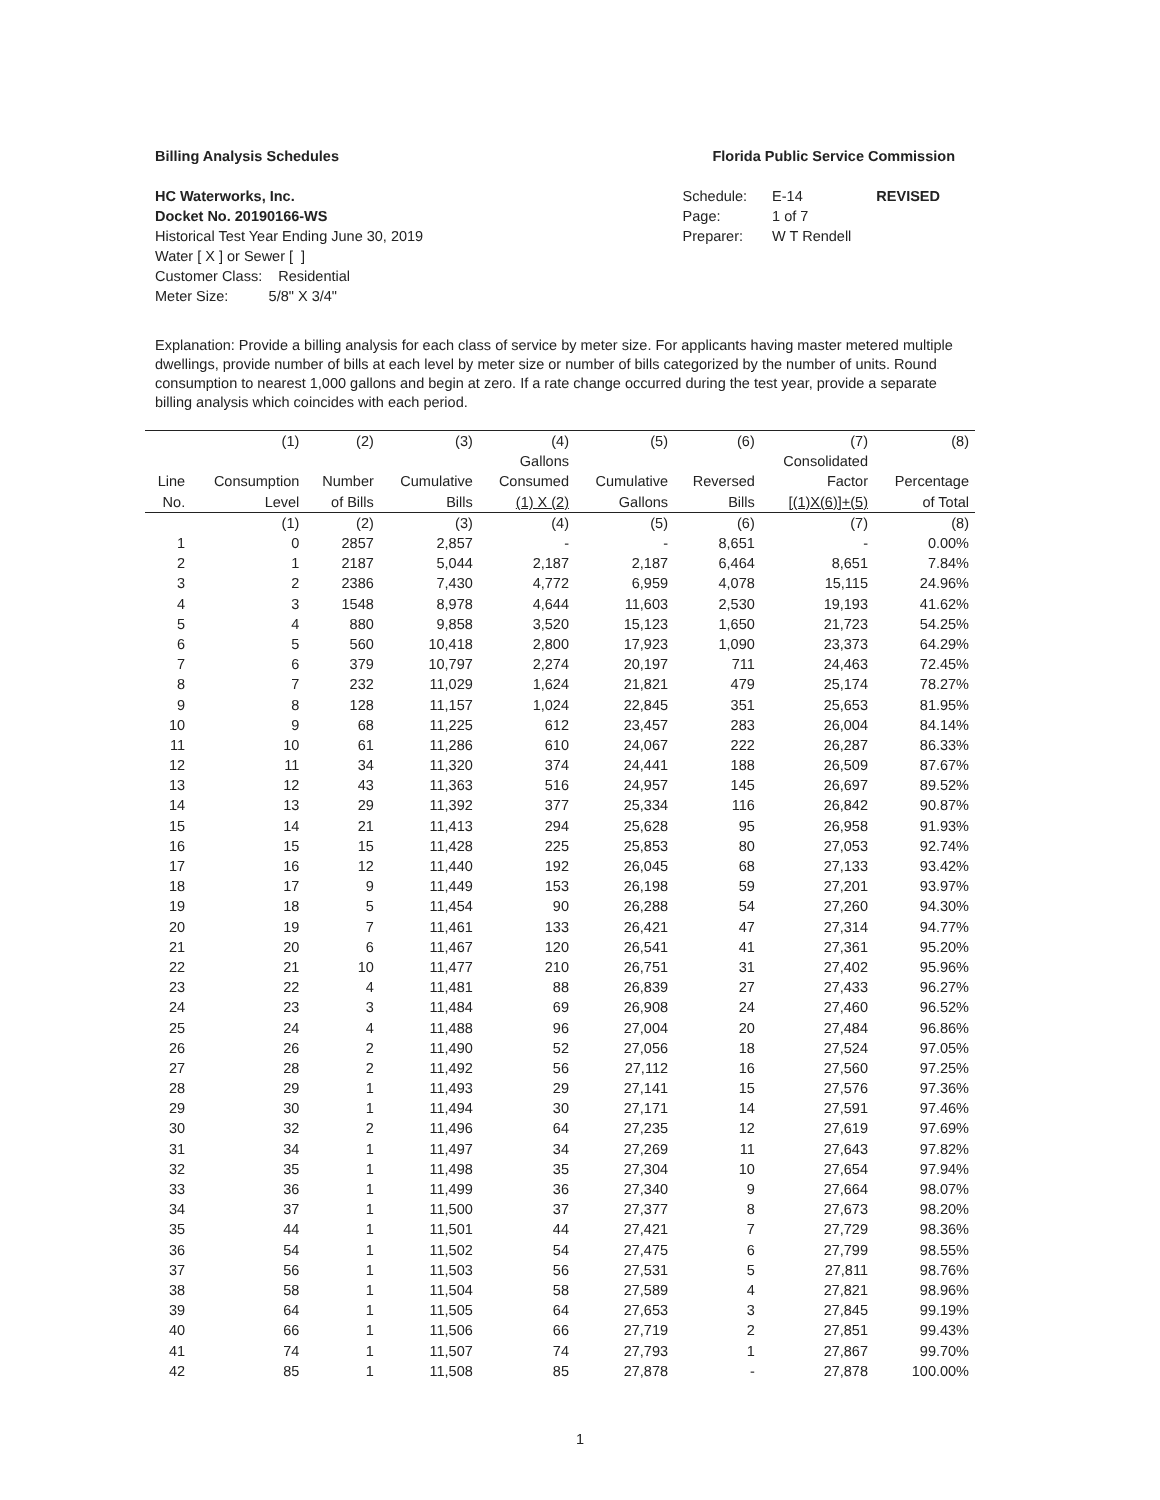Billing Analysis Schedules Florida Public Service Commission
HC Waterworks, Inc.
Docket No. 20190166-WS
Historical Test Year Ending June 30, 2019
Water [ X ] or Sewer [ ]
Customer Class: Residential
Meter Size: 5/8" X 3/4"
| Schedule: | E-14 | REVISED |
| Page: | 1 of 7 | |
| Preparer: | W T Rendell | |
Explanation: Provide a billing analysis for each class of service by meter size. For applicants having master metered multiple dwellings, provide number of bills at each level by meter size or number of bills categorized by the number of units. Round consumption to nearest 1,000 gallons and begin at zero. If a rate change occurred during the test year, provide a separate billing analysis which coincides with each period.
| | (1) | (2) | (3) | (4) | (5) | (6) | (7) | (8) |
| --- | --- | --- | --- | --- | --- | --- | --- | --- |
| | | | | Gallons | | | Consolidated | |
| Line | Consumption | Number | Cumulative | Consumed | Cumulative | Reversed | Factor | Percentage |
| No. | Level | of Bills | Bills | (1) X (2) | Gallons | Bills | [(1)X(6)]+(5) | of Total |
| | (1) | (2) | (3) | (4) | (5) | (6) | (7) | (8) |
| 1 | 0 | 2857 | 2,857 | - | - | 8,651 | - | 0.00% |
| 2 | 1 | 2187 | 5,044 | 2,187 | 2,187 | 6,464 | 8,651 | 7.84% |
| 3 | 2 | 2386 | 7,430 | 4,772 | 6,959 | 4,078 | 15,115 | 24.96% |
| 4 | 3 | 1548 | 8,978 | 4,644 | 11,603 | 2,530 | 19,193 | 41.62% |
| 5 | 4 | 880 | 9,858 | 3,520 | 15,123 | 1,650 | 21,723 | 54.25% |
| 6 | 5 | 560 | 10,418 | 2,800 | 17,923 | 1,090 | 23,373 | 64.29% |
| 7 | 6 | 379 | 10,797 | 2,274 | 20,197 | 711 | 24,463 | 72.45% |
| 8 | 7 | 232 | 11,029 | 1,624 | 21,821 | 479 | 25,174 | 78.27% |
| 9 | 8 | 128 | 11,157 | 1,024 | 22,845 | 351 | 25,653 | 81.95% |
| 10 | 9 | 68 | 11,225 | 612 | 23,457 | 283 | 26,004 | 84.14% |
| 11 | 10 | 61 | 11,286 | 610 | 24,067 | 222 | 26,287 | 86.33% |
| 12 | 11 | 34 | 11,320 | 374 | 24,441 | 188 | 26,509 | 87.67% |
| 13 | 12 | 43 | 11,363 | 516 | 24,957 | 145 | 26,697 | 89.52% |
| 14 | 13 | 29 | 11,392 | 377 | 25,334 | 116 | 26,842 | 90.87% |
| 15 | 14 | 21 | 11,413 | 294 | 25,628 | 95 | 26,958 | 91.93% |
| 16 | 15 | 15 | 11,428 | 225 | 25,853 | 80 | 27,053 | 92.74% |
| 17 | 16 | 12 | 11,440 | 192 | 26,045 | 68 | 27,133 | 93.42% |
| 18 | 17 | 9 | 11,449 | 153 | 26,198 | 59 | 27,201 | 93.97% |
| 19 | 18 | 5 | 11,454 | 90 | 26,288 | 54 | 27,260 | 94.30% |
| 20 | 19 | 7 | 11,461 | 133 | 26,421 | 47 | 27,314 | 94.77% |
| 21 | 20 | 6 | 11,467 | 120 | 26,541 | 41 | 27,361 | 95.20% |
| 22 | 21 | 10 | 11,477 | 210 | 26,751 | 31 | 27,402 | 95.96% |
| 23 | 22 | 4 | 11,481 | 88 | 26,839 | 27 | 27,433 | 96.27% |
| 24 | 23 | 3 | 11,484 | 69 | 26,908 | 24 | 27,460 | 96.52% |
| 25 | 24 | 4 | 11,488 | 96 | 27,004 | 20 | 27,484 | 96.86% |
| 26 | 26 | 2 | 11,490 | 52 | 27,056 | 18 | 27,524 | 97.05% |
| 27 | 28 | 2 | 11,492 | 56 | 27,112 | 16 | 27,560 | 97.25% |
| 28 | 29 | 1 | 11,493 | 29 | 27,141 | 15 | 27,576 | 97.36% |
| 29 | 30 | 1 | 11,494 | 30 | 27,171 | 14 | 27,591 | 97.46% |
| 30 | 32 | 2 | 11,496 | 64 | 27,235 | 12 | 27,619 | 97.69% |
| 31 | 34 | 1 | 11,497 | 34 | 27,269 | 11 | 27,643 | 97.82% |
| 32 | 35 | 1 | 11,498 | 35 | 27,304 | 10 | 27,654 | 97.94% |
| 33 | 36 | 1 | 11,499 | 36 | 27,340 | 9 | 27,664 | 98.07% |
| 34 | 37 | 1 | 11,500 | 37 | 27,377 | 8 | 27,673 | 98.20% |
| 35 | 44 | 1 | 11,501 | 44 | 27,421 | 7 | 27,729 | 98.36% |
| 36 | 54 | 1 | 11,502 | 54 | 27,475 | 6 | 27,799 | 98.55% |
| 37 | 56 | 1 | 11,503 | 56 | 27,531 | 5 | 27,811 | 98.76% |
| 38 | 58 | 1 | 11,504 | 58 | 27,589 | 4 | 27,821 | 98.96% |
| 39 | 64 | 1 | 11,505 | 64 | 27,653 | 3 | 27,845 | 99.19% |
| 40 | 66 | 1 | 11,506 | 66 | 27,719 | 2 | 27,851 | 99.43% |
| 41 | 74 | 1 | 11,507 | 74 | 27,793 | 1 | 27,867 | 99.70% |
| 42 | 85 | 1 | 11,508 | 85 | 27,878 | - | 27,878 | 100.00% |
1